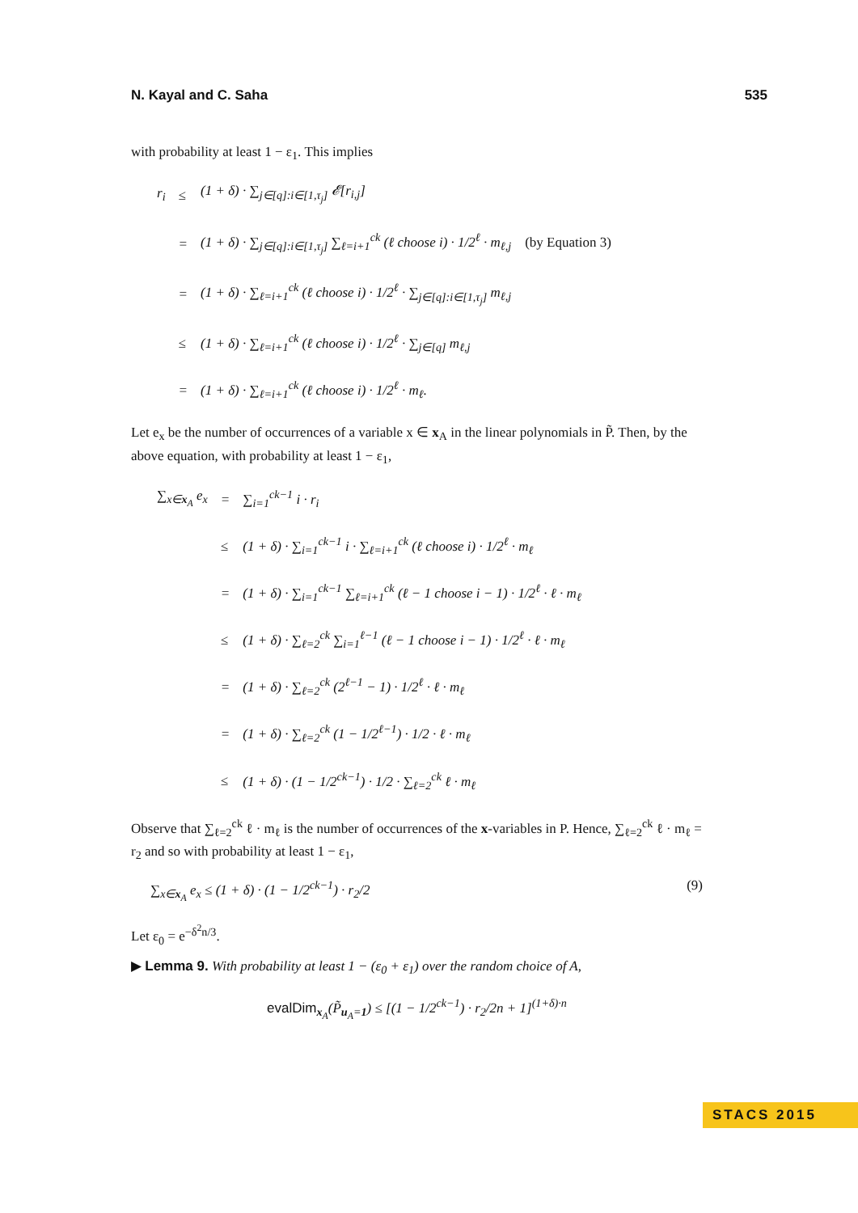N. Kayal and C. Saha 535
with probability at least 1 − ε<sub>1</sub>. This implies
| r<sub>i</sub> | ≤ | (1 + δ) · ∑<sub>j∈[q]:i∈[1,τ<sub>j</sub>]</sub> 𝓔[r<sub>i,j</sub>] |
| | = | (1 + δ) · ∑<sub>j∈[q]:i∈[1,τ<sub>j</sub>]</sub> ∑<sub>ℓ=i+1</sub><sup>ck</sup> (ℓ choose i) · 1/2<sup>ℓ</sup> · m<sub>ℓ,j</sub> (by Equation 3) |
| | = | (1 + δ) · ∑<sub>ℓ=i+1</sub><sup>ck</sup> (ℓ choose i) · 1/2<sup>ℓ</sup> · ∑<sub>j∈[q]:i∈[1,τ<sub>j</sub>]</sub> m<sub>ℓ,j</sub> |
| | ≤ | (1 + δ) · ∑<sub>ℓ=i+1</sub><sup>ck</sup> (ℓ choose i) · 1/2<sup>ℓ</sup> · ∑<sub>j∈[q]</sub> m<sub>ℓ,j</sub> |
| | = | (1 + δ) · ∑<sub>ℓ=i+1</sub><sup>ck</sup> (ℓ choose i) · 1/2<sup>ℓ</sup> · m<sub>ℓ</sub>. |
Let e<sub>x</sub> be the number of occurrences of a variable x ∈ x<sub>A</sub> in the linear polynomials in P̃. Then, by the above equation, with probability at least 1 − ε<sub>1</sub>,
| ∑<sub>x∈x<sub>A</sub></sub> e<sub>x</sub> | = | ∑<sub>i=1</sub><sup>ck−1</sup> i · r<sub>i</sub> |
| | ≤ | (1 + δ) · ∑<sub>i=1</sub><sup>ck−1</sup> i · ∑<sub>ℓ=i+1</sub><sup>ck</sup> (ℓ choose i) · 1/2<sup>ℓ</sup> · m<sub>ℓ</sub> |
| | = | (1 + δ) · ∑<sub>i=1</sub><sup>ck−1</sup> ∑<sub>ℓ=i+1</sub><sup>ck</sup> (ℓ − 1 choose i − 1) · 1/2<sup>ℓ</sup> · ℓ · m<sub>ℓ</sub> |
| | ≤ | (1 + δ) · ∑<sub>ℓ=2</sub><sup>ck</sup> ∑<sub>i=1</sub><sup>ℓ−1</sup> (ℓ − 1 choose i − 1) · 1/2<sup>ℓ</sup> · ℓ · m<sub>ℓ</sub> |
| | = | (1 + δ) · ∑<sub>ℓ=2</sub><sup>ck</sup> (2<sup>ℓ−1</sup> − 1) · 1/2<sup>ℓ</sup> · ℓ · m<sub>ℓ</sub> |
| | = | (1 + δ) · ∑<sub>ℓ=2</sub><sup>ck</sup> (1 − 1/2<sup>ℓ−1</sup>) · 1/2 · ℓ · m<sub>ℓ</sub> |
| | ≤ | (1 + δ) · (1 − 1/2<sup>ck−1</sup>) · 1/2 · ∑<sub>ℓ=2</sub><sup>ck</sup> ℓ · m<sub>ℓ</sub> |
Observe that ∑<sub>ℓ=2</sub><sup>ck</sup> ℓ · m<sub>ℓ</sub> is the number of occurrences of the x-variables in P. Hence, ∑<sub>ℓ=2</sub><sup>ck</sup> ℓ · m<sub>ℓ</sub> = r<sub>2</sub> and so with probability at least 1 − ε<sub>1</sub>,
∑<sub>x∈x<sub>A</sub></sub> e<sub>x</sub> ≤ (1 + δ) · (1 − 1/2<sup>ck−1</sup>) · r<sub>2</sub>/2 (9)
Let ε<sub>0</sub> = e<sup>−δ<sup>2</sup>n/3</sup>.
▶ Lemma 9. With probability at least 1 − (ε<sub>0</sub> + ε<sub>1</sub>) over the random choice of A,
evalDim<sub>x<sub>A</sub></sub>(P̃<sub>u<sub>A</sub>=1</sub>) ≤ [(1 − 1/2<sup>ck−1</sup>) · r<sub>2</sub>/2n + 1]<sup>(1+δ)·n</sup>
STACS 2015